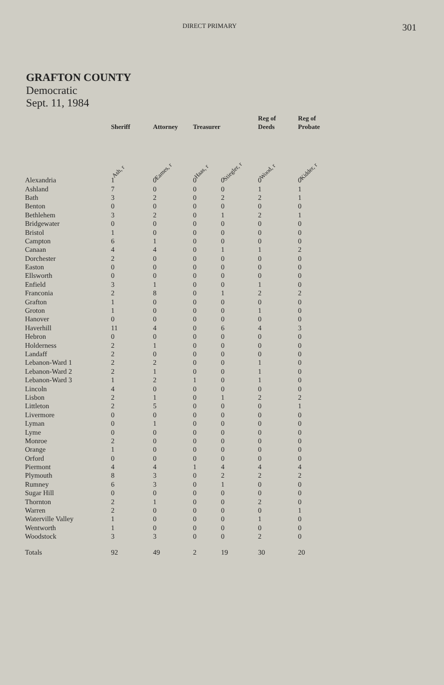DIRECT PRIMARY 301
GRAFTON COUNTY
Democratic
Sept. 11, 1984
| | Sheriff | Attorney | Treasurer | | Reg of Deeds | Reg of Probate |
| --- | --- | --- | --- | --- | --- | --- |
| | Ash, r | Eames, r | Haas, r | Stiegler, r | Wood, r | Kidder, r |
| Alexandria | 1 | 0 | 0 | 0 | 0 | 0 |
| Ashland | 7 | 0 | 0 | 0 | 1 | 1 |
| Bath | 3 | 2 | 0 | 2 | 2 | 1 |
| Benton | 0 | 0 | 0 | 0 | 0 | 0 |
| Bethlehem | 3 | 2 | 0 | 1 | 2 | 1 |
| Bridgewater | 0 | 0 | 0 | 0 | 0 | 0 |
| Bristol | 1 | 0 | 0 | 0 | 0 | 0 |
| Campton | 6 | 1 | 0 | 0 | 0 | 0 |
| Canaan | 4 | 4 | 0 | 1 | 1 | 2 |
| Dorchester | 2 | 0 | 0 | 0 | 0 | 0 |
| Easton | 0 | 0 | 0 | 0 | 0 | 0 |
| Ellsworth | 0 | 0 | 0 | 0 | 0 | 0 |
| Enfield | 3 | 1 | 0 | 0 | 1 | 0 |
| Franconia | 2 | 8 | 0 | 1 | 2 | 2 |
| Grafton | 1 | 0 | 0 | 0 | 0 | 0 |
| Groton | 1 | 0 | 0 | 0 | 1 | 0 |
| Hanover | 0 | 0 | 0 | 0 | 0 | 0 |
| Haverhill | 11 | 4 | 0 | 6 | 4 | 3 |
| Hebron | 0 | 0 | 0 | 0 | 0 | 0 |
| Holderness | 2 | 1 | 0 | 0 | 0 | 0 |
| Landaff | 2 | 0 | 0 | 0 | 0 | 0 |
| Lebanon-Ward 1 | 2 | 2 | 0 | 0 | 1 | 0 |
| Lebanon-Ward 2 | 2 | 1 | 0 | 0 | 1 | 0 |
| Lebanon-Ward 3 | 1 | 2 | 1 | 0 | 1 | 0 |
| Lincoln | 4 | 0 | 0 | 0 | 0 | 0 |
| Lisbon | 2 | 1 | 0 | 1 | 2 | 2 |
| Littleton | 2 | 5 | 0 | 0 | 0 | 1 |
| Livermore | 0 | 0 | 0 | 0 | 0 | 0 |
| Lyman | 0 | 1 | 0 | 0 | 0 | 0 |
| Lyme | 0 | 0 | 0 | 0 | 0 | 0 |
| Monroe | 2 | 0 | 0 | 0 | 0 | 0 |
| Orange | 1 | 0 | 0 | 0 | 0 | 0 |
| Orford | 0 | 0 | 0 | 0 | 0 | 0 |
| Piermont | 4 | 4 | 1 | 4 | 4 | 4 |
| Plymouth | 8 | 3 | 0 | 2 | 2 | 2 |
| Rumney | 6 | 3 | 0 | 1 | 0 | 0 |
| Sugar Hill | 0 | 0 | 0 | 0 | 0 | 0 |
| Thornton | 2 | 1 | 0 | 0 | 2 | 0 |
| Warren | 2 | 0 | 0 | 0 | 0 | 1 |
| Waterville Valley | 1 | 0 | 0 | 0 | 1 | 0 |
| Wentworth | 1 | 0 | 0 | 0 | 0 | 0 |
| Woodstock | 3 | 3 | 0 | 0 | 2 | 0 |
| Totals | 92 | 49 | 2 | 19 | 30 | 20 |